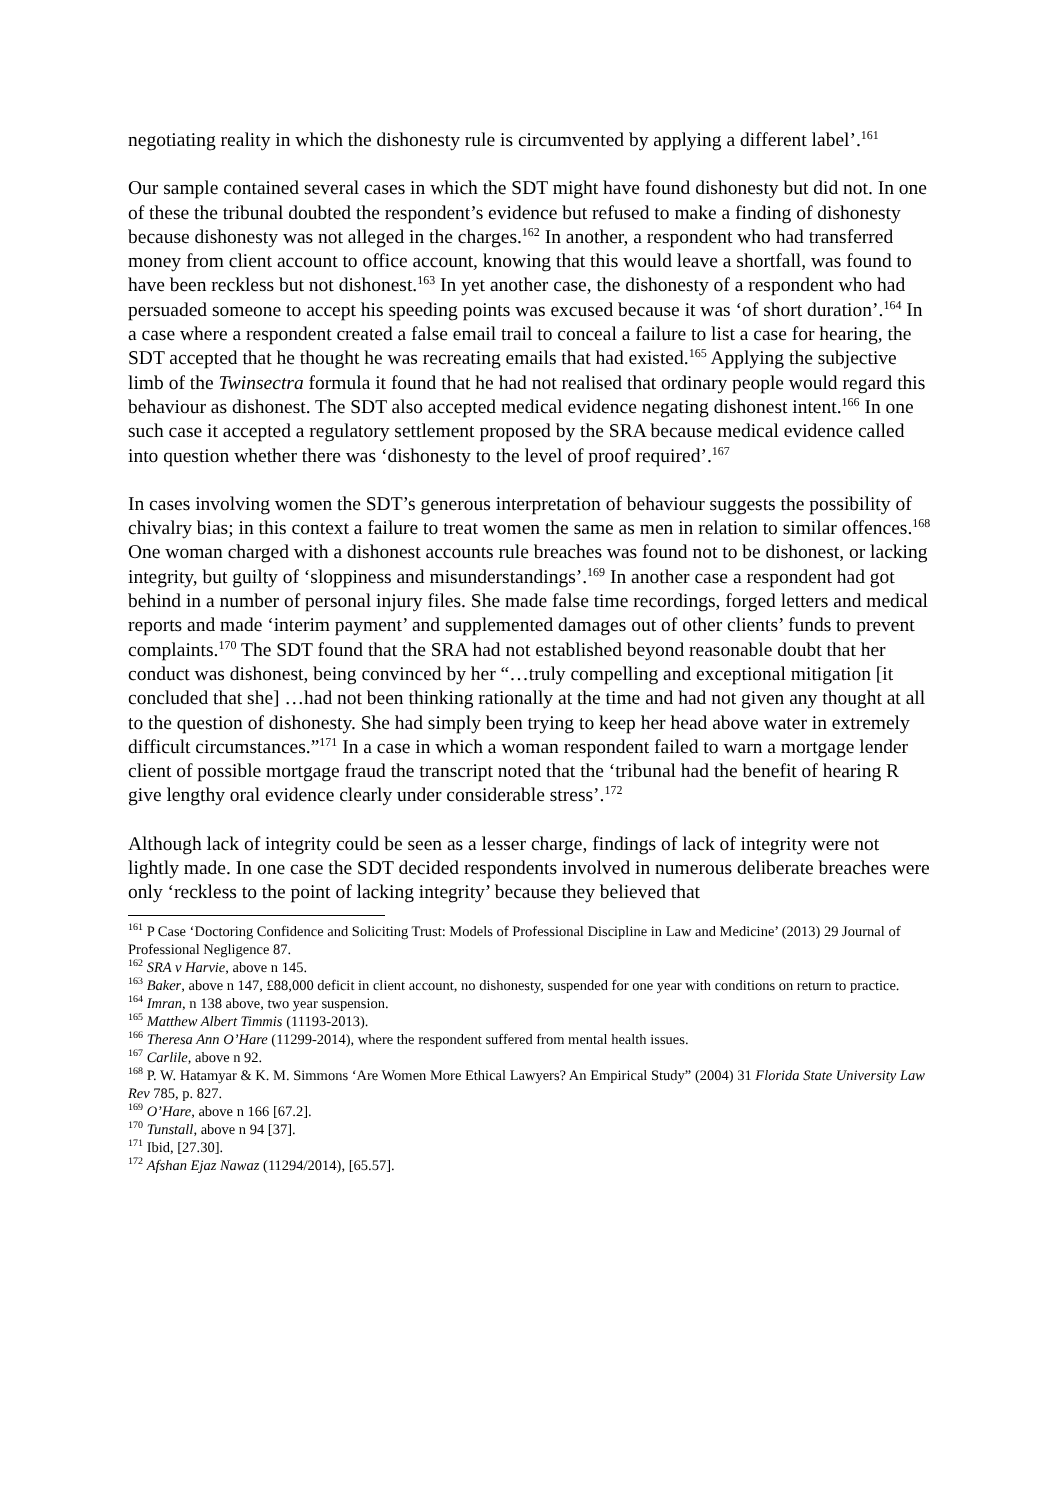negotiating reality in which the dishonesty rule is circumvented by applying a different label’.<sup>161</sup>
Our sample contained several cases in which the SDT might have found dishonesty but did not. In one of these the tribunal doubted the respondent’s evidence but refused to make a finding of dishonesty because dishonesty was not alleged in the charges.<sup>162</sup> In another, a respondent who had transferred money from client account to office account, knowing that this would leave a shortfall, was found to have been reckless but not dishonest.<sup>163</sup> In yet another case, the dishonesty of a respondent who had persuaded someone to accept his speeding points was excused because it was ‘of short duration’.<sup>164</sup> In a case where a respondent created a false email trail to conceal a failure to list a case for hearing, the SDT accepted that he thought he was recreating emails that had existed.<sup>165</sup> Applying the subjective limb of the Twinsectra formula it found that he had not realised that ordinary people would regard this behaviour as dishonest. The SDT also accepted medical evidence negating dishonest intent.<sup>166</sup> In one such case it accepted a regulatory settlement proposed by the SRA because medical evidence called into question whether there was ‘dishonesty to the level of proof required’.<sup>167</sup>
In cases involving women the SDT’s generous interpretation of behaviour suggests the possibility of chivalry bias; in this context a failure to treat women the same as men in relation to similar offences.<sup>168</sup> One woman charged with a dishonest accounts rule breaches was found not to be dishonest, or lacking integrity, but guilty of ‘sloppiness and misunderstandings’.<sup>169</sup> In another case a respondent had got behind in a number of personal injury files. She made false time recordings, forged letters and medical reports and made ‘interim payment’ and supplemented damages out of other clients’ funds to prevent complaints.<sup>170</sup> The SDT found that the SRA had not established beyond reasonable doubt that her conduct was dishonest, being convinced by her “…truly compelling and exceptional mitigation [it concluded that she] …had not been thinking rationally at the time and had not given any thought at all to the question of dishonesty. She had simply been trying to keep her head above water in extremely difficult circumstances.”<sup>171</sup> In a case in which a woman respondent failed to warn a mortgage lender client of possible mortgage fraud the transcript noted that the ‘tribunal had the benefit of hearing R give lengthy oral evidence clearly under considerable stress’.<sup>172</sup>
Although lack of integrity could be seen as a lesser charge, findings of lack of integrity were not lightly made. In one case the SDT decided respondents involved in numerous deliberate breaches were only ‘reckless to the point of lacking integrity’ because they believed that
<sup>161</sup> P Case ‘Doctoring Confidence and Soliciting Trust: Models of Professional Discipline in Law and Medicine’ (2013) 29 Journal of Professional Negligence 87.
<sup>162</sup> SRA v Harvie, above n 145.
<sup>163</sup> Baker, above n 147, £88,000 deficit in client account, no dishonesty, suspended for one year with conditions on return to practice.
<sup>164</sup> Imran, n 138 above, two year suspension.
<sup>165</sup> Matthew Albert Timmis (11193-2013).
<sup>166</sup> Theresa Ann O’Hare (11299-2014), where the respondent suffered from mental health issues.
<sup>167</sup> Carlile, above n 92.
<sup>168</sup> P. W. Hatamyar & K. M. Simmons ‘Are Women More Ethical Lawyers? An Empirical Study” (2004) 31 Florida State University Law Rev 785, p. 827.
<sup>169</sup> O’Hare, above n 166 [67.2].
<sup>170</sup> Tunstall, above n 94 [37].
<sup>171</sup> Ibid, [27.30].
<sup>172</sup> Afshan Ejaz Nawaz (11294/2014), [65.57].